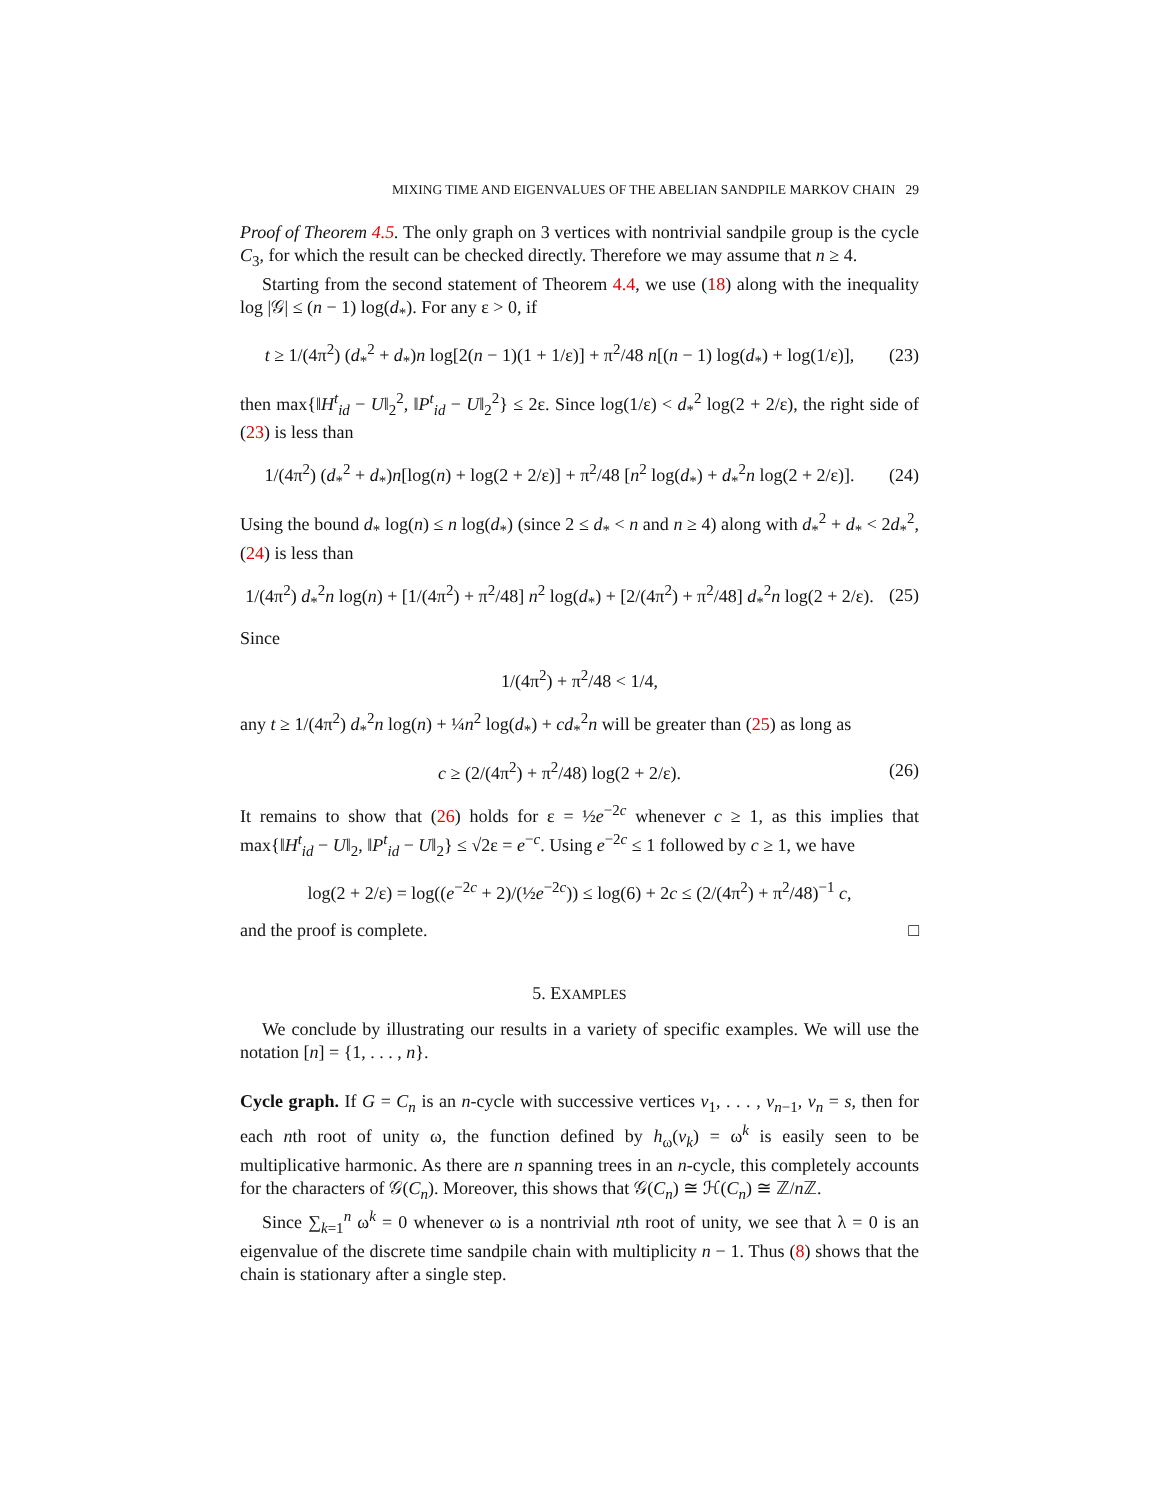MIXING TIME AND EIGENVALUES OF THE ABELIAN SANDPILE MARKOV CHAIN 29
Proof of Theorem 4.5. The only graph on 3 vertices with nontrivial sandpile group is the cycle C<sub>3</sub>, for which the result can be checked directly. Therefore we may assume that n ≥ 4.
Starting from the second statement of Theorem 4.4, we use (18) along with the inequality log |𝒢| ≤ (n − 1) log(d<sub>*</sub>). For any ε > 0, if
t ≥ 1/(4π<sup>2</sup>) (d<sub>*</sub><sup>2</sup> + d<sub>*</sub>)n log[2(n − 1)(1 + 1/ε)] + π<sup>2</sup>/48 n[(n − 1) log(d<sub>*</sub>) + log(1/ε)],
(23)
then max{‖H<sup>t</sup><sub>id</sub> − U‖<sub>2</sub><sup>2</sup>, ‖P<sup>t</sup><sub>id</sub> − U‖<sub>2</sub><sup>2</sup>} ≤ 2ε. Since log(1/ε) < d<sub>*</sub><sup>2</sup> log(2 + 2/ε), the right side of (23) is less than
1/(4π<sup>2</sup>) (d<sub>*</sub><sup>2</sup> + d<sub>*</sub>)n[log(n) + log(2 + 2/ε)] + π<sup>2</sup>/48 [n<sup>2</sup> log(d<sub>*</sub>) + d<sub>*</sub><sup>2</sup>n log(2 + 2/ε)].
(24)
Using the bound d<sub>*</sub> log(n) ≤ n log(d<sub>*</sub>) (since 2 ≤ d<sub>*</sub> < n and n ≥ 4) along with d<sub>*</sub><sup>2</sup> + d<sub>*</sub> < 2d<sub>*</sub><sup>2</sup>, (24) is less than
1/(4π<sup>2</sup>) d<sub>*</sub><sup>2</sup>n log(n) + [1/(4π<sup>2</sup>) + π<sup>2</sup>/48] n<sup>2</sup> log(d<sub>*</sub>) + [2/(4π<sup>2</sup>) + π<sup>2</sup>/48] d<sub>*</sub><sup>2</sup>n log(2 + 2/ε).
(25)
Since
1/(4π<sup>2</sup>) + π<sup>2</sup>/48 < 1/4,
any t ≥ 1/(4π<sup>2</sup>) d<sub>*</sub><sup>2</sup>n log(n) + ¼n<sup>2</sup> log(d<sub>*</sub>) + cd<sub>*</sub><sup>2</sup>n will be greater than (25) as long as
c ≥ (2/(4π<sup>2</sup>) + π<sup>2</sup>/48) log(2 + 2/ε).
(26)
It remains to show that (26) holds for ε = ½e<sup>−2c</sup> whenever c ≥ 1, as this implies that max{‖H<sup>t</sup><sub>id</sub> − U‖<sub>2</sub>, ‖P<sup>t</sup><sub>id</sub> − U‖<sub>2</sub>} ≤ √2ε = e<sup>−c</sup>. Using e<sup>−2c</sup> ≤ 1 followed by c ≥ 1, we have
log(2 + 2/ε) = log((e<sup>−2c</sup> + 2)/(½e<sup>−2c</sup>)) ≤ log(6) + 2c ≤ (2/(4π<sup>2</sup>) + π<sup>2</sup>/48)<sup>−1</sup> c,
and the proof is complete. □
5. EXAMPLES
We conclude by illustrating our results in a variety of specific examples. We will use the notation [n] = {1, . . . , n}.
Cycle graph. If G = C<sub>n</sub> is an n-cycle with successive vertices v<sub>1</sub>, . . . , v<sub>n−1</sub>, v<sub>n</sub> = s, then for each nth root of unity ω, the function defined by h<sub>ω</sub>(v<sub>k</sub>) = ω<sup>k</sup> is easily seen to be multiplicative harmonic. As there are n spanning trees in an n-cycle, this completely accounts for the characters of 𝒢(C<sub>n</sub>). Moreover, this shows that 𝒢(C<sub>n</sub>) ≅ ℋ(C<sub>n</sub>) ≅ ℤ/n ℤ.
Since ∑<sub>k=1</sub><sup>n</sup> ω<sup>k</sup> = 0 whenever ω is a nontrivial nth root of unity, we see that λ = 0 is an eigenvalue of the discrete time sandpile chain with multiplicity n − 1. Thus (8) shows that the chain is stationary after a single step.